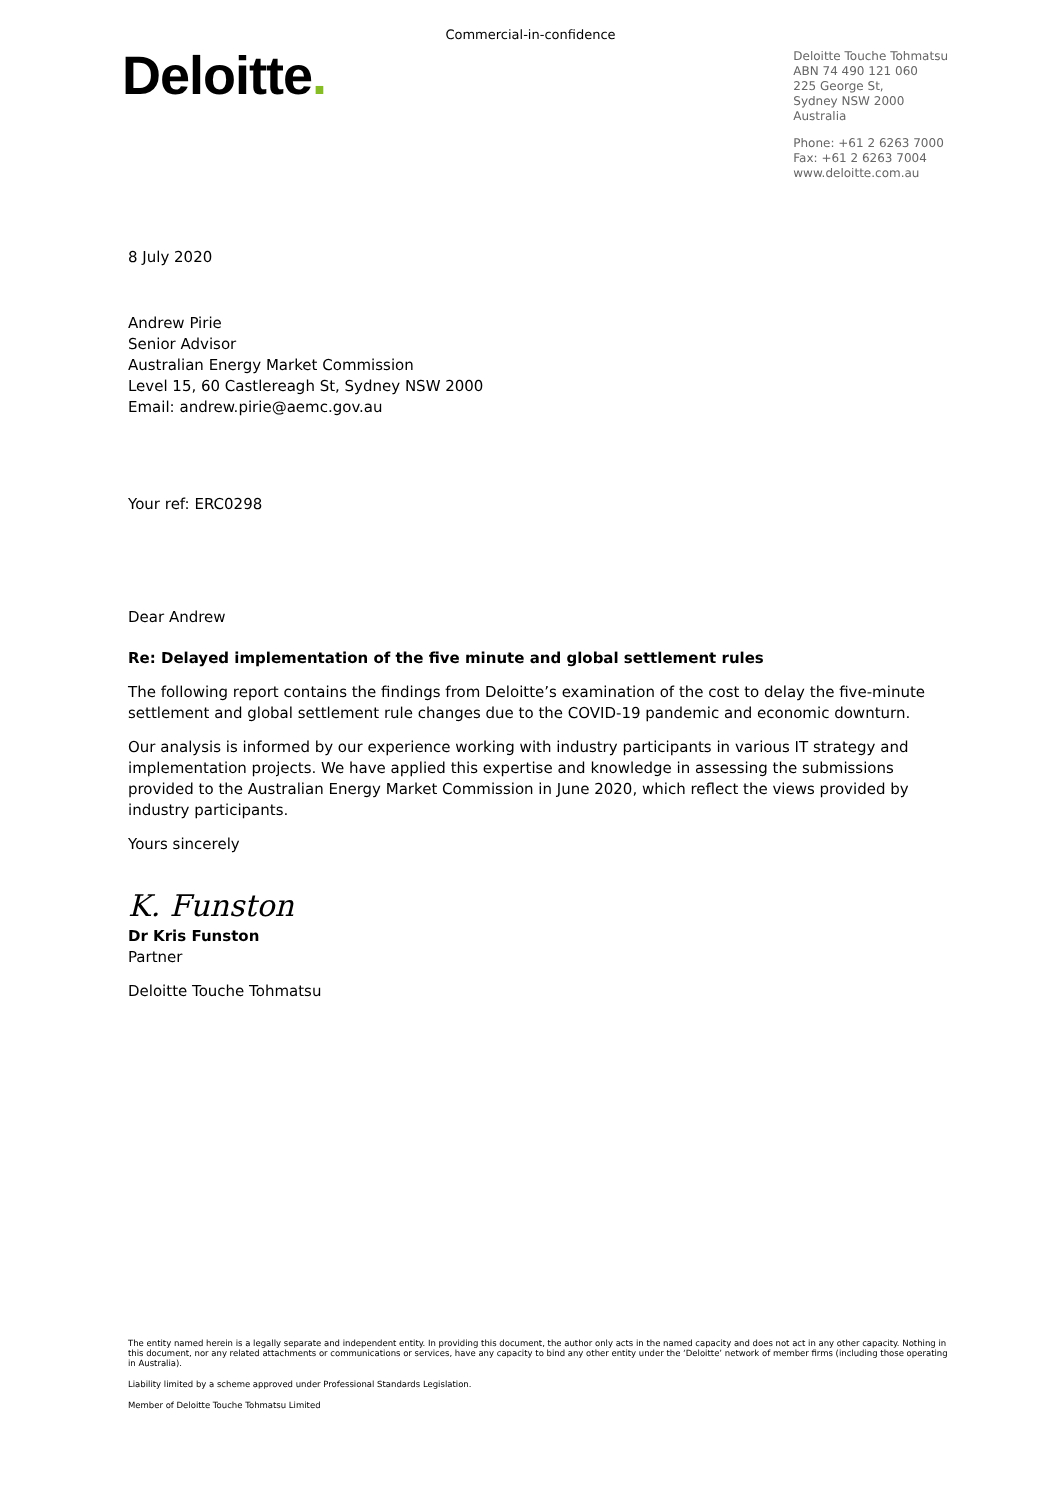Commercial-in-confidence
Deloitte.
Deloitte Touche Tohmatsu
ABN 74 490 121 060
225 George St,
Sydney NSW 2000
Australia
Phone: +61 2 6263 7000
Fax: +61 2 6263 7004
www.deloitte.com.au
8 July 2020
Andrew Pirie
Senior Advisor
Australian Energy Market Commission
Level 15, 60 Castlereagh St, Sydney NSW 2000
Email: andrew.pirie@aemc.gov.au
Your ref: ERC0298
Dear Andrew
Re: Delayed implementation of the five minute and global settlement rules
The following report contains the findings from Deloitte’s examination of the cost to delay the five-minute settlement and global settlement rule changes due to the COVID-19 pandemic and economic downturn.
Our analysis is informed by our experience working with industry participants in various IT strategy and implementation projects. We have applied this expertise and knowledge in assessing the submissions provided to the Australian Energy Market Commission in June 2020, which reflect the views provided by industry participants.
Yours sincerely
K. Funston
Dr Kris Funston
Partner
Deloitte Touche Tohmatsu
The entity named herein is a legally separate and independent entity. In providing this document, the author only acts in the named capacity and does not act in any other capacity. Nothing in this document, nor any related attachments or communications or services, have any capacity to bind any other entity under the ‘Deloitte’ network of member firms (including those operating in Australia).
Liability limited by a scheme approved under Professional Standards Legislation.
Member of Deloitte Touche Tohmatsu Limited